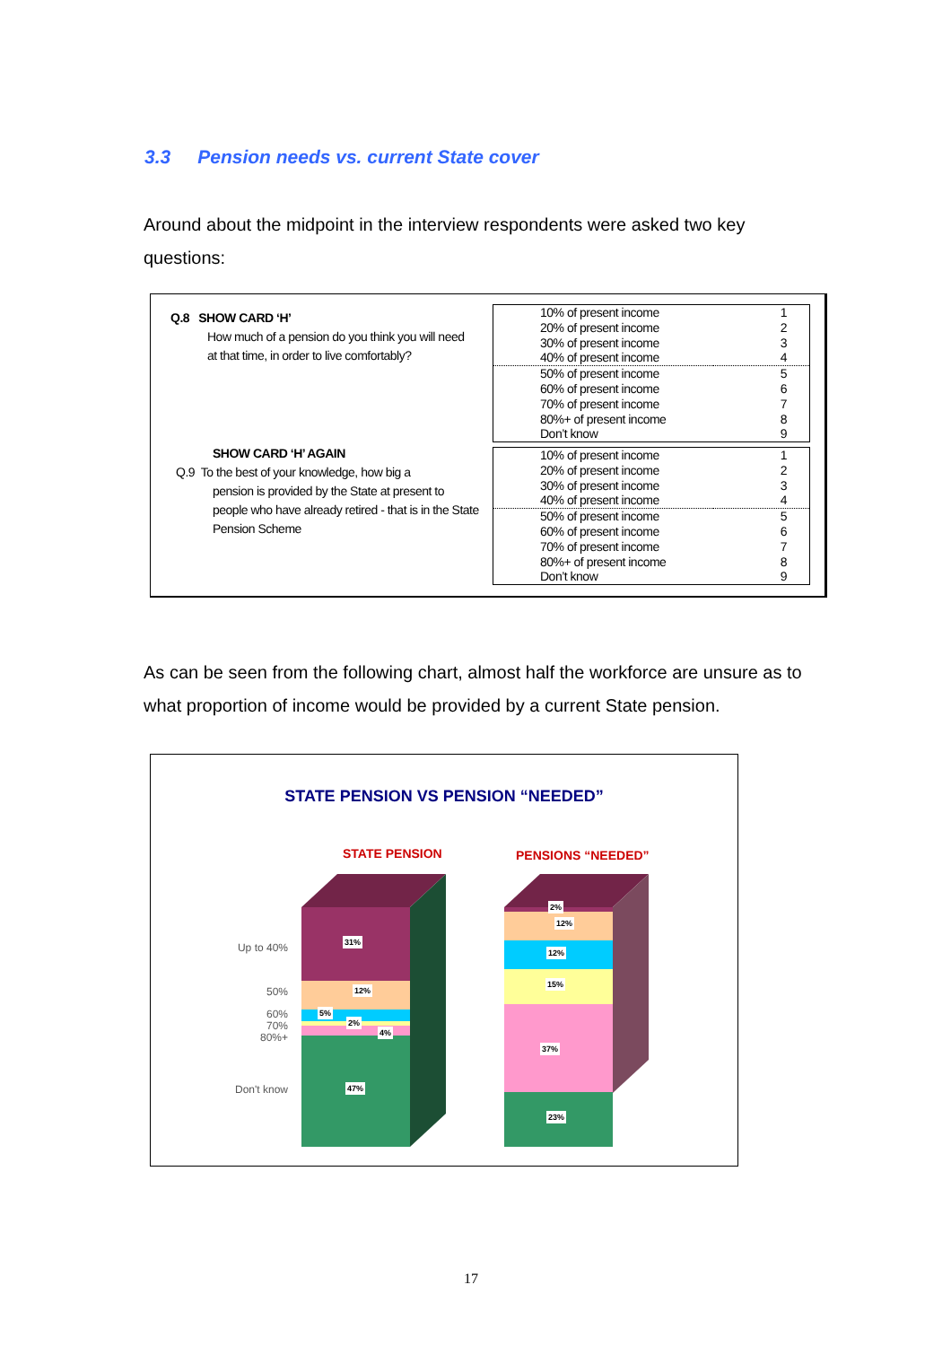3.3 Pension needs vs. current State cover
Around about the midpoint in the interview respondents were asked two key questions:
Q.8 SHOW CARD ‘H’
How much of a pension do you think you will need at that time, in order to live comfortably?
| 10% of present income | 1 |
| 20% of present income | 2 |
| 30% of present income | 3 |
| 40% of present income | 4 |
| 50% of present income | 5 |
| 60% of present income | 6 |
| 70% of present income | 7 |
| 80%+ of present income | 8 |
| Don’t know | 9 |
SHOW CARD ‘H’ AGAIN
Q.9 To the best of your knowledge, how big a
pension is provided by the State at present to people who have already retired - that is in the State Pension Scheme
| 10% of present income | 1 |
| 20% of present income | 2 |
| 30% of present income | 3 |
| 40% of present income | 4 |
| 50% of present income | 5 |
| 60% of present income | 6 |
| 70% of present income | 7 |
| 80%+ of present income | 8 |
| Don’t know | 9 |
As can be seen from the following chart, almost half the workforce are unsure as to what proportion of income would be provided by a current State pension.
STATE PENSION VS PENSION “NEEDED”
STATE PENSION PENSIONS “NEEDED”
Up to 40%
50%
60%
70%
80%+
Don't know
31%
12%
5%
2%
4%
47%
2%
12%
12%
15%
37%
23%
17